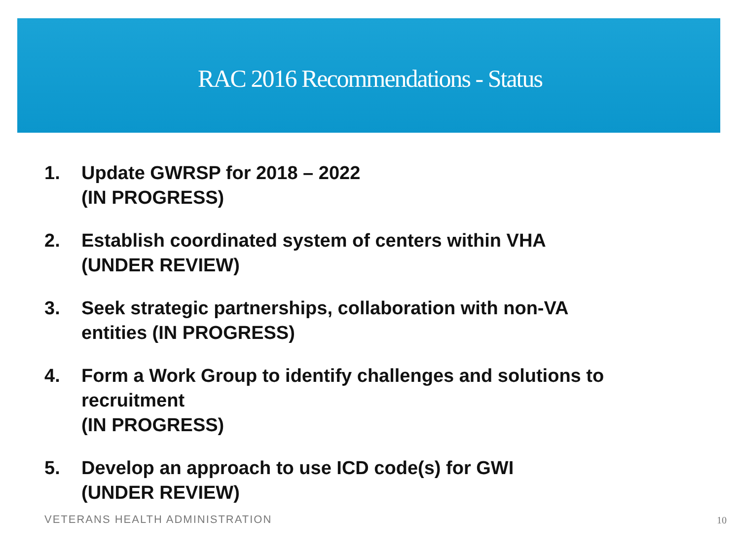RAC 2016 Recommendations - Status
1. Update GWRSP for 2018 – 2022
(IN PROGRESS)
2. Establish coordinated system of centers within VHA
(UNDER REVIEW)
3. Seek strategic partnerships, collaboration with non-VA
entities (IN PROGRESS)
4. Form a Work Group to identify challenges and solutions to
recruitment
(IN PROGRESS)
5. Develop an approach to use ICD code(s) for GWI
(UNDER REVIEW)
VETERANS HEALTH ADMINISTRATION 10